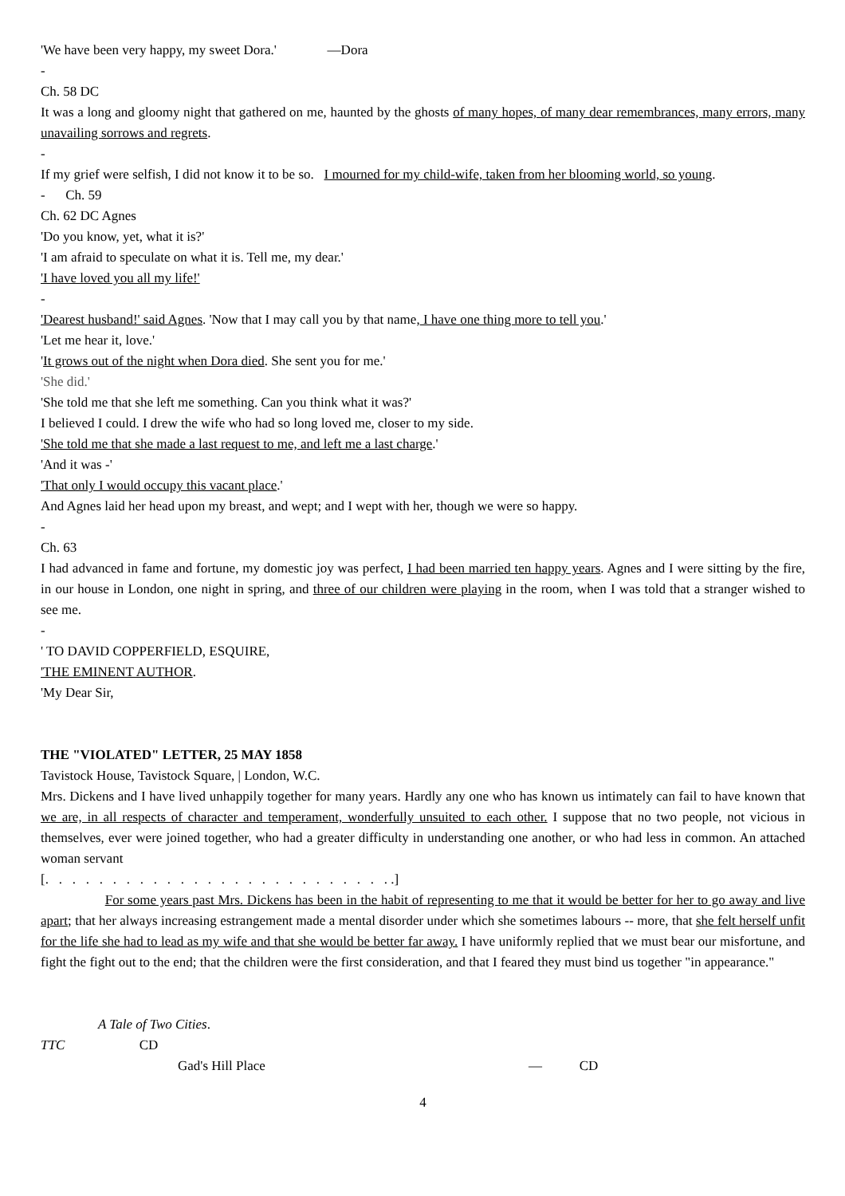'We have been very happy, my sweet Dora.' —Dora
-
Ch. 58 DC
It was a long and gloomy night that gathered on me, haunted by the ghosts of many hopes, of many dear remembrances, many errors, many unavailing sorrows and regrets.
-
If my grief were selfish, I did not know it to be so. I mourned for my child-wife, taken from her blooming world, so young.
- Ch. 59
Ch. 62 DC Agnes
'Do you know, yet, what it is?'
'I am afraid to speculate on what it is. Tell me, my dear.'
'I have loved you all my life!'
-
'Dearest husband!' said Agnes. 'Now that I may call you by that name, I have one thing more to tell you.'
'Let me hear it, love.'
'It grows out of the night when Dora died. She sent you for me.'
'She did.'
'She told me that she left me something. Can you think what it was?'
I believed I could. I drew the wife who had so long loved me, closer to my side.
'She told me that she made a last request to me, and left me a last charge.'
'And it was -'
'That only I would occupy this vacant place.'
And Agnes laid her head upon my breast, and wept; and I wept with her, though we were so happy.
-
Ch. 63
I had advanced in fame and fortune, my domestic joy was perfect, I had been married ten happy years. Agnes and I were sitting by the fire, in our house in London, one night in spring, and three of our children were playing in the room, when I was told that a stranger wished to see me.
-
' TO DAVID COPPERFIELD, ESQUIRE,
'THE EMINENT AUTHOR.
'My Dear Sir,
THE "VIOLATED" LETTER, 25 MAY 1858
Tavistock House, Tavistock Square, | London, W.C.
Mrs. Dickens and I have lived unhappily together for many years. Hardly any one who has known us intimately can fail to have known that we are, in all respects of character and temperament, wonderfully unsuited to each other. I suppose that no two people, not vicious in themselves, ever were joined together, who had a greater difficulty in understanding one another, or who had less in common. An attached woman servant
[. . . . . . . . . . . . . . . . . . . . . . . . . . .]
For some years past Mrs. Dickens has been in the habit of representing to me that it would be better for her to go away and live apart; that her always increasing estrangement made a mental disorder under which she sometimes labours -- more, that she felt herself unfit for the life she had to lead as my wife and that she would be better far away. I have uniformly replied that we must bear our misfortune, and fight the fight out to the end; that the children were the first consideration, and that I feared they must bind us together "in appearance."
A Tale of Two Cities.
TTC CD
Gad's Hill Place — CD
4